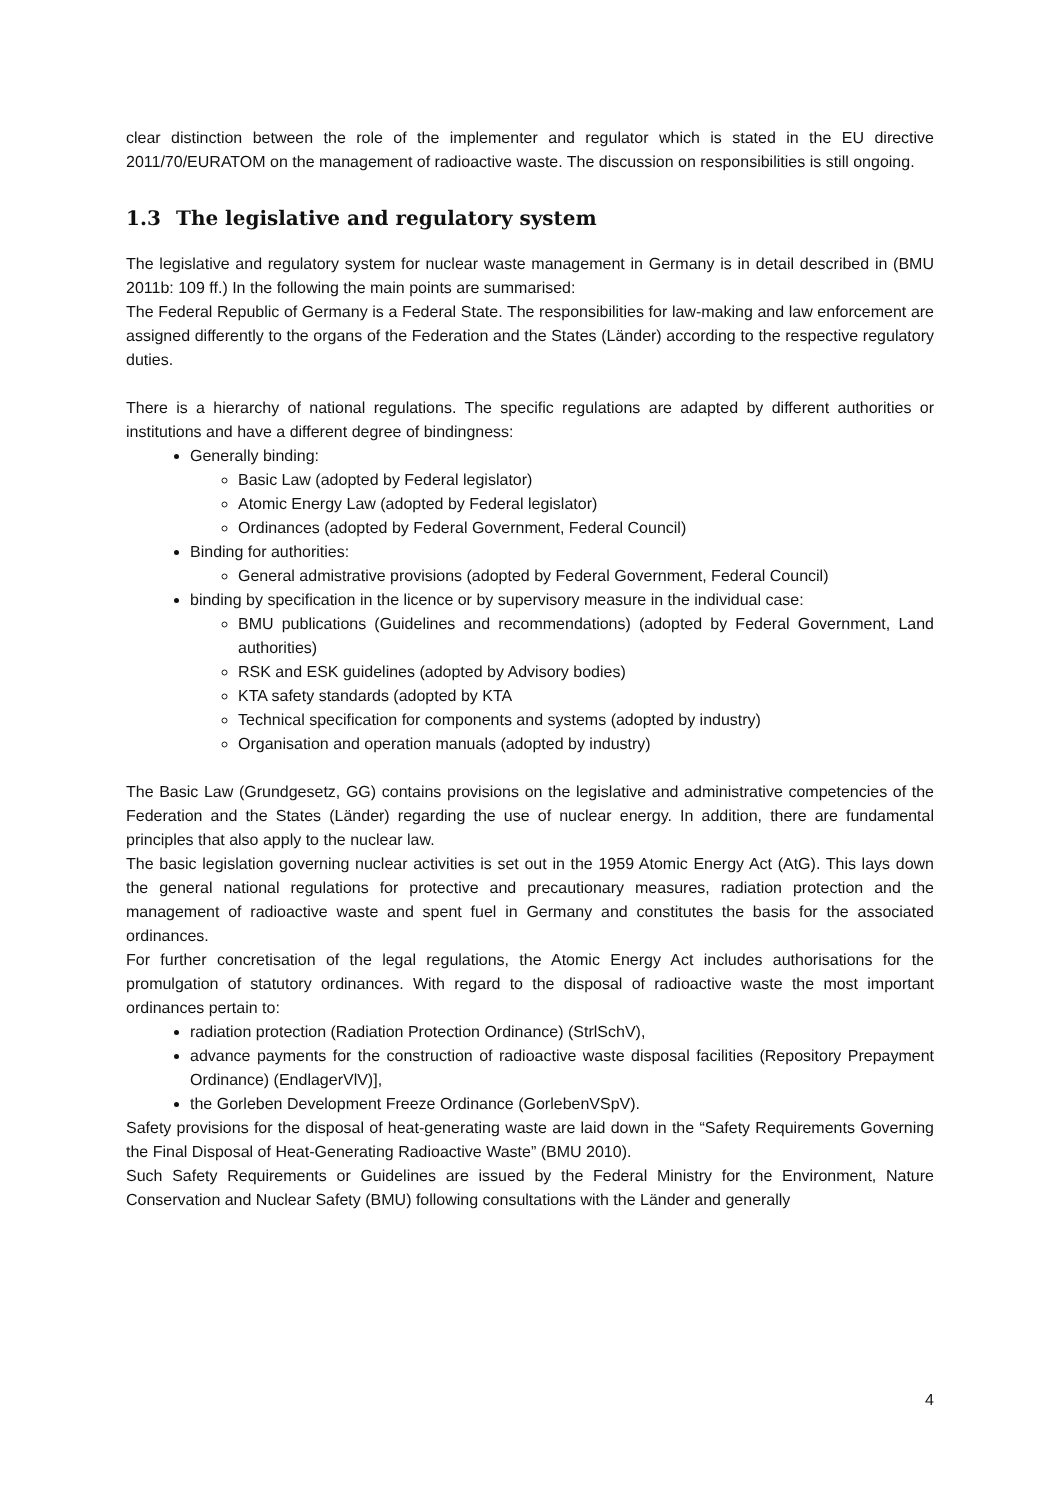clear distinction between the role of the implementer and regulator which is stated in the EU directive 2011/70/EURATOM on the management of radioactive waste. The discussion on responsibilities is still ongoing.
1.3 The legislative and regulatory system
The legislative and regulatory system for nuclear waste management in Germany is in detail described in (BMU 2011b: 109 ff.) In the following the main points are summarised:
The Federal Republic of Germany is a Federal State. The responsibilities for law-making and law enforcement are assigned differently to the organs of the Federation and the States (Länder) according to the respective regulatory duties.
There is a hierarchy of national regulations. The specific regulations are adapted by different authorities or institutions and have a different degree of bindingness:
Generally binding:
Basic Law (adopted by Federal legislator)
Atomic Energy Law (adopted by Federal legislator)
Ordinances (adopted by Federal Government, Federal Council)
Binding for authorities:
General admistrative provisions (adopted by Federal Government, Federal Council)
binding by specification in the licence or by supervisory measure in the individual case:
BMU publications (Guidelines and recommendations) (adopted by Federal Government, Land authorities)
RSK and ESK guidelines (adopted by Advisory bodies)
KTA safety standards (adopted by KTA
Technical specification for components and systems (adopted by industry)
Organisation and operation manuals (adopted by industry)
The Basic Law (Grundgesetz, GG) contains provisions on the legislative and administrative competencies of the Federation and the States (Länder) regarding the use of nuclear energy. In addition, there are fundamental principles that also apply to the nuclear law.
The basic legislation governing nuclear activities is set out in the 1959 Atomic Energy Act (AtG). This lays down the general national regulations for protective and precautionary measures, radiation protection and the management of radioactive waste and spent fuel in Germany and constitutes the basis for the associated ordinances.
For further concretisation of the legal regulations, the Atomic Energy Act includes authorisations for the promulgation of statutory ordinances. With regard to the disposal of radioactive waste the most important ordinances pertain to:
radiation protection (Radiation Protection Ordinance) (StrlSchV),
advance payments for the construction of radioactive waste disposal facilities (Repository Prepayment Ordinance) (EndlagerVlV)],
the Gorleben Development Freeze Ordinance (GorlebenVSpV).
Safety provisions for the disposal of heat-generating waste are laid down in the “Safety Requirements Governing the Final Disposal of Heat-Generating Radioactive Waste” (BMU 2010).
Such Safety Requirements or Guidelines are issued by the Federal Ministry for the Environment, Nature Conservation and Nuclear Safety (BMU) following consultations with the Länder and generally
4